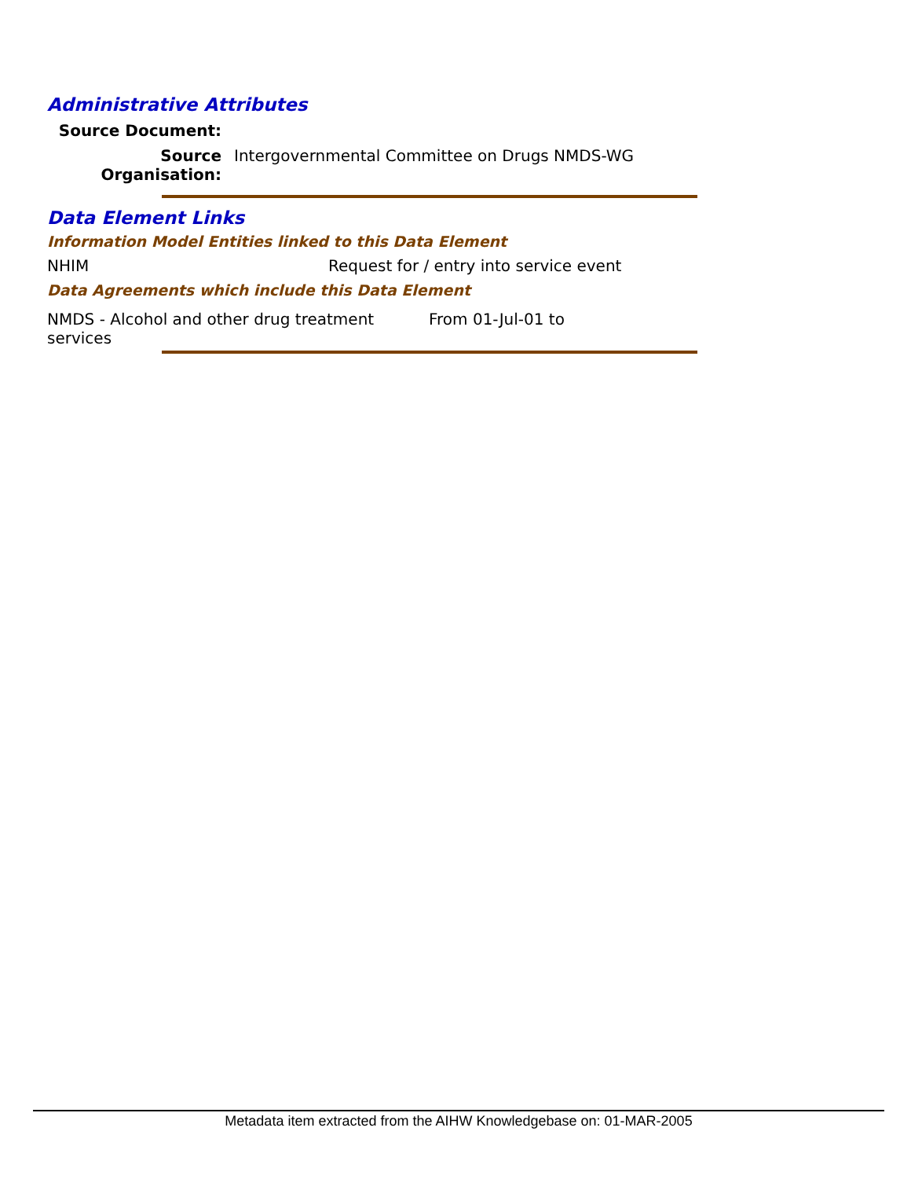Administrative Attributes
Source Document:
Source Organisation:
Intergovernmental Committee on Drugs NMDS-WG
Data Element Links
Information Model Entities linked to this Data Element
NHIM Request for / entry into service event
Data Agreements which include this Data Element
NMDS - Alcohol and other drug treatment services
From 01-Jul-01 to
Metadata item extracted from the AIHW Knowledgebase on: 01-MAR-2005